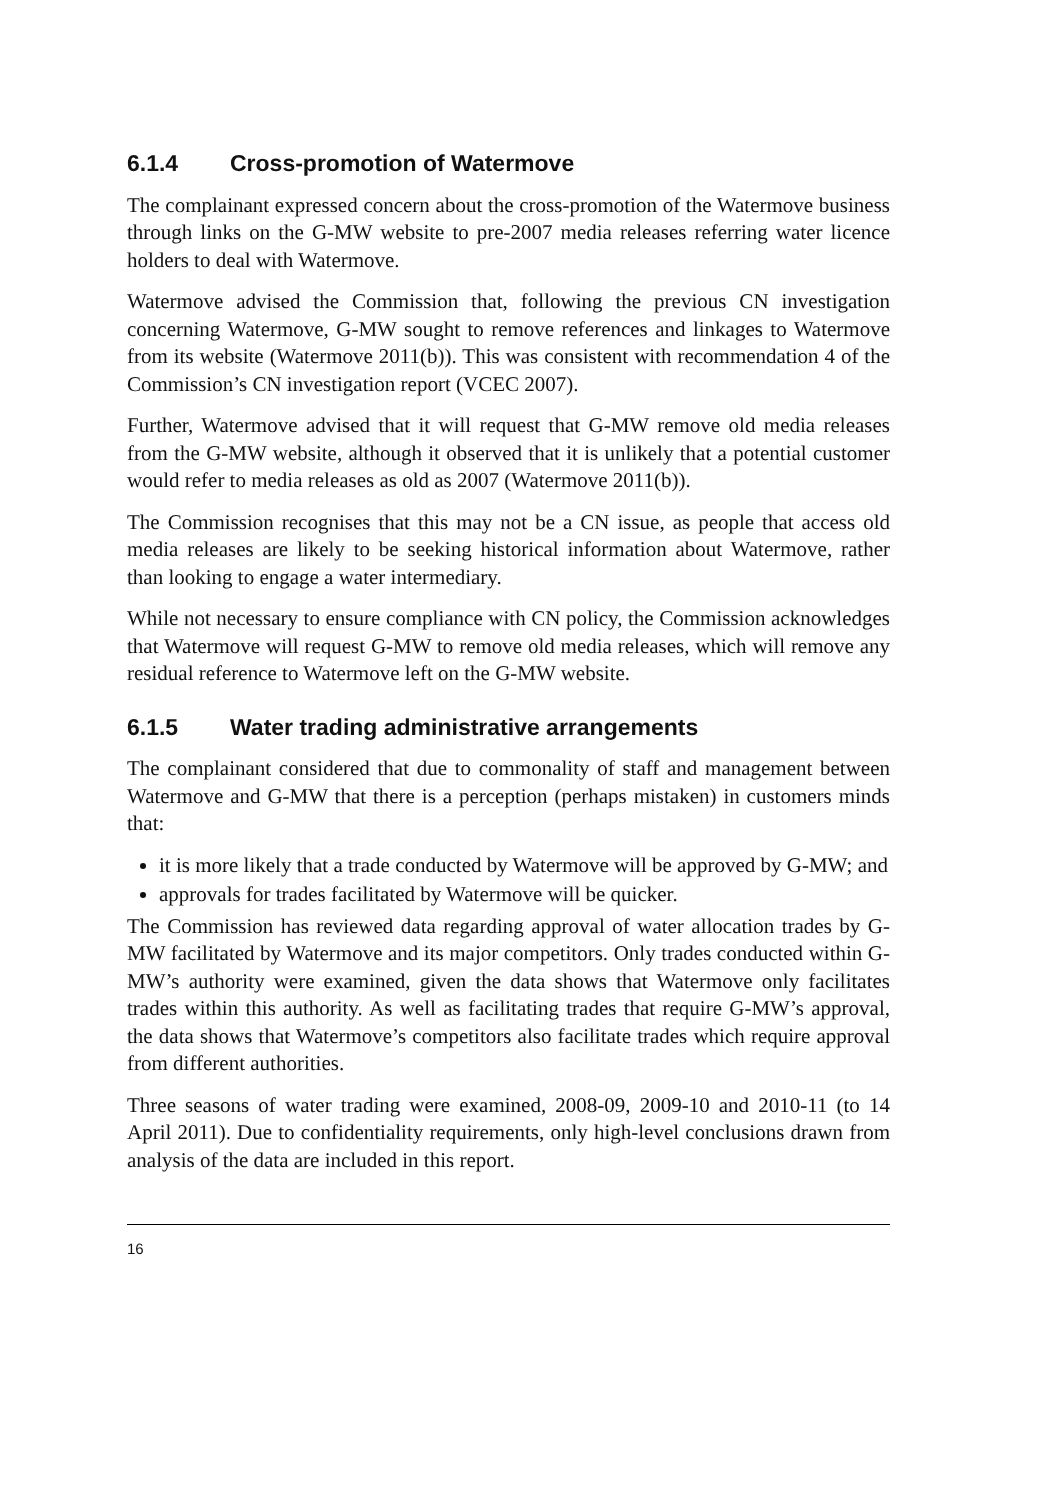6.1.4 Cross-promotion of Watermove
The complainant expressed concern about the cross-promotion of the Watermove business through links on the G-MW website to pre-2007 media releases referring water licence holders to deal with Watermove.
Watermove advised the Commission that, following the previous CN investigation concerning Watermove, G-MW sought to remove references and linkages to Watermove from its website (Watermove 2011(b)). This was consistent with recommendation 4 of the Commission’s CN investigation report (VCEC 2007).
Further, Watermove advised that it will request that G-MW remove old media releases from the G-MW website, although it observed that it is unlikely that a potential customer would refer to media releases as old as 2007 (Watermove 2011(b)).
The Commission recognises that this may not be a CN issue, as people that access old media releases are likely to be seeking historical information about Watermove, rather than looking to engage a water intermediary.
While not necessary to ensure compliance with CN policy, the Commission acknowledges that Watermove will request G-MW to remove old media releases, which will remove any residual reference to Watermove left on the G-MW website.
6.1.5 Water trading administrative arrangements
The complainant considered that due to commonality of staff and management between Watermove and G-MW that there is a perception (perhaps mistaken) in customers minds that:
it is more likely that a trade conducted by Watermove will be approved by G-MW; and
approvals for trades facilitated by Watermove will be quicker.
The Commission has reviewed data regarding approval of water allocation trades by G-MW facilitated by Watermove and its major competitors. Only trades conducted within G-MW’s authority were examined, given the data shows that Watermove only facilitates trades within this authority. As well as facilitating trades that require G-MW’s approval, the data shows that Watermove’s competitors also facilitate trades which require approval from different authorities.
Three seasons of water trading were examined, 2008-09, 2009-10 and 2010-11 (to 14 April 2011). Due to confidentiality requirements, only high-level conclusions drawn from analysis of the data are included in this report.
16